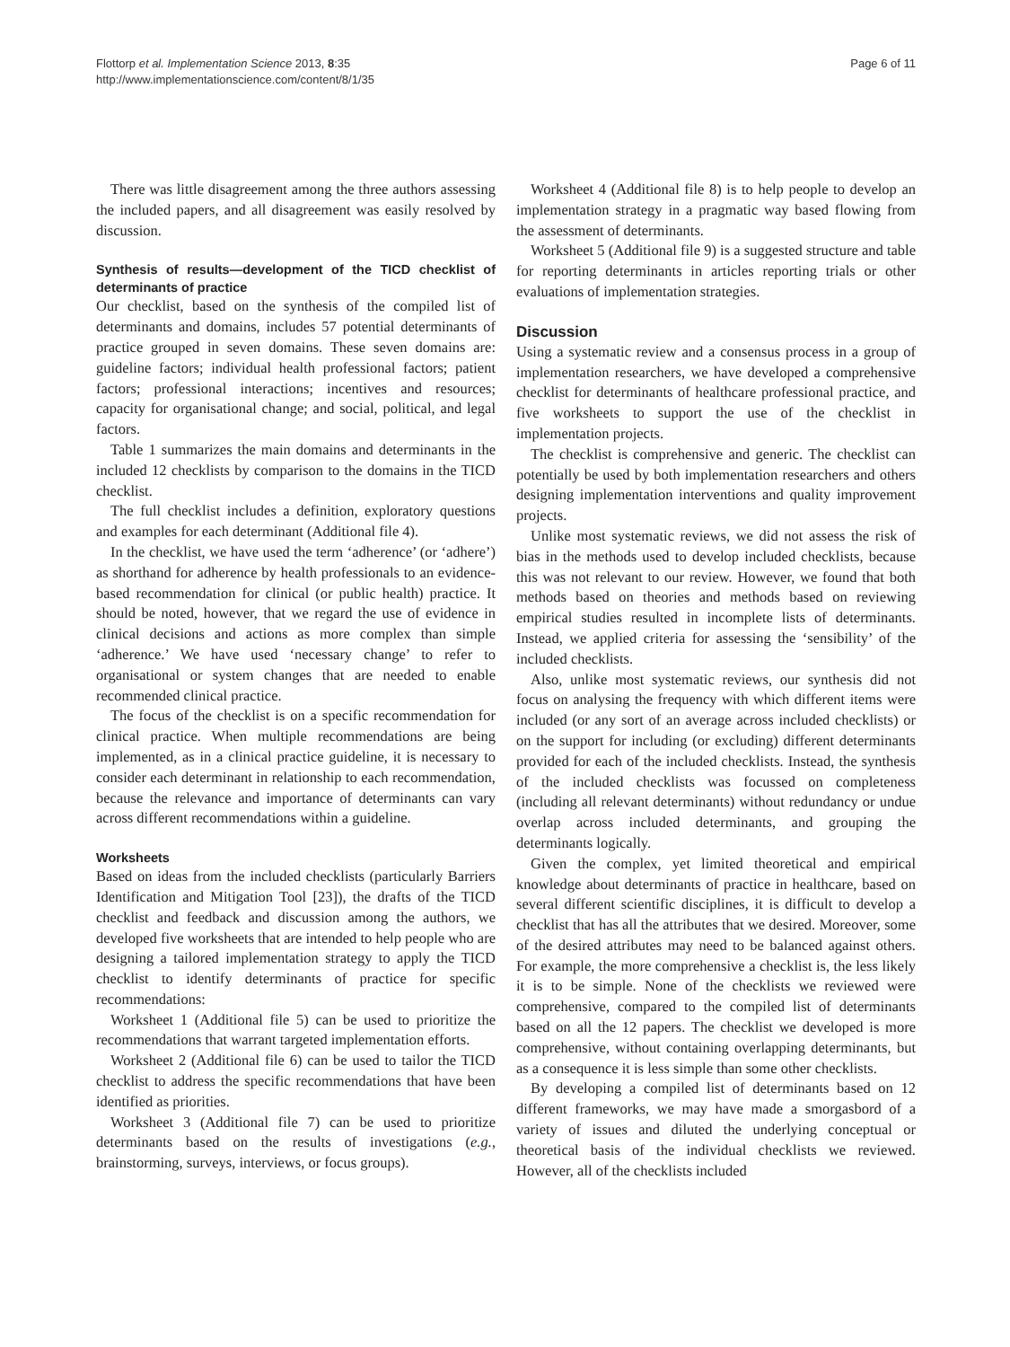Flottorp et al. Implementation Science 2013, 8:35
http://www.implementationscience.com/content/8/1/35
Page 6 of 11
There was little disagreement among the three authors assessing the included papers, and all disagreement was easily resolved by discussion.
Synthesis of results—development of the TICD checklist of determinants of practice
Our checklist, based on the synthesis of the compiled list of determinants and domains, includes 57 potential determinants of practice grouped in seven domains. These seven domains are: guideline factors; individual health professional factors; patient factors; professional interactions; incentives and resources; capacity for organisational change; and social, political, and legal factors.
Table 1 summarizes the main domains and determinants in the included 12 checklists by comparison to the domains in the TICD checklist.
The full checklist includes a definition, exploratory questions and examples for each determinant (Additional file 4).
In the checklist, we have used the term ‘adherence’ (or ‘adhere’) as shorthand for adherence by health professionals to an evidence-based recommendation for clinical (or public health) practice. It should be noted, however, that we regard the use of evidence in clinical decisions and actions as more complex than simple ‘adherence.’ We have used ‘necessary change’ to refer to organisational or system changes that are needed to enable recommended clinical practice.
The focus of the checklist is on a specific recommendation for clinical practice. When multiple recommendations are being implemented, as in a clinical practice guideline, it is necessary to consider each determinant in relationship to each recommendation, because the relevance and importance of determinants can vary across different recommendations within a guideline.
Worksheets
Based on ideas from the included checklists (particularly Barriers Identification and Mitigation Tool [23]), the drafts of the TICD checklist and feedback and discussion among the authors, we developed five worksheets that are intended to help people who are designing a tailored implementation strategy to apply the TICD checklist to identify determinants of practice for specific recommendations:
Worksheet 1 (Additional file 5) can be used to prioritize the recommendations that warrant targeted implementation efforts.
Worksheet 2 (Additional file 6) can be used to tailor the TICD checklist to address the specific recommendations that have been identified as priorities.
Worksheet 3 (Additional file 7) can be used to prioritize determinants based on the results of investigations (e.g., brainstorming, surveys, interviews, or focus groups).
Worksheet 4 (Additional file 8) is to help people to develop an implementation strategy in a pragmatic way based flowing from the assessment of determinants.
Worksheet 5 (Additional file 9) is a suggested structure and table for reporting determinants in articles reporting trials or other evaluations of implementation strategies.
Discussion
Using a systematic review and a consensus process in a group of implementation researchers, we have developed a comprehensive checklist for determinants of healthcare professional practice, and five worksheets to support the use of the checklist in implementation projects.
The checklist is comprehensive and generic. The checklist can potentially be used by both implementation researchers and others designing implementation interventions and quality improvement projects.
Unlike most systematic reviews, we did not assess the risk of bias in the methods used to develop included checklists, because this was not relevant to our review. However, we found that both methods based on theories and methods based on reviewing empirical studies resulted in incomplete lists of determinants. Instead, we applied criteria for assessing the ‘sensibility’ of the included checklists.
Also, unlike most systematic reviews, our synthesis did not focus on analysing the frequency with which different items were included (or any sort of an average across included checklists) or on the support for including (or excluding) different determinants provided for each of the included checklists. Instead, the synthesis of the included checklists was focussed on completeness (including all relevant determinants) without redundancy or undue overlap across included determinants, and grouping the determinants logically.
Given the complex, yet limited theoretical and empirical knowledge about determinants of practice in healthcare, based on several different scientific disciplines, it is difficult to develop a checklist that has all the attributes that we desired. Moreover, some of the desired attributes may need to be balanced against others. For example, the more comprehensive a checklist is, the less likely it is to be simple. None of the checklists we reviewed were comprehensive, compared to the compiled list of determinants based on all the 12 papers. The checklist we developed is more comprehensive, without containing overlapping determinants, but as a consequence it is less simple than some other checklists.
By developing a compiled list of determinants based on 12 different frameworks, we may have made a smorgasbord of a variety of issues and diluted the underlying conceptual or theoretical basis of the individual checklists we reviewed. However, all of the checklists included